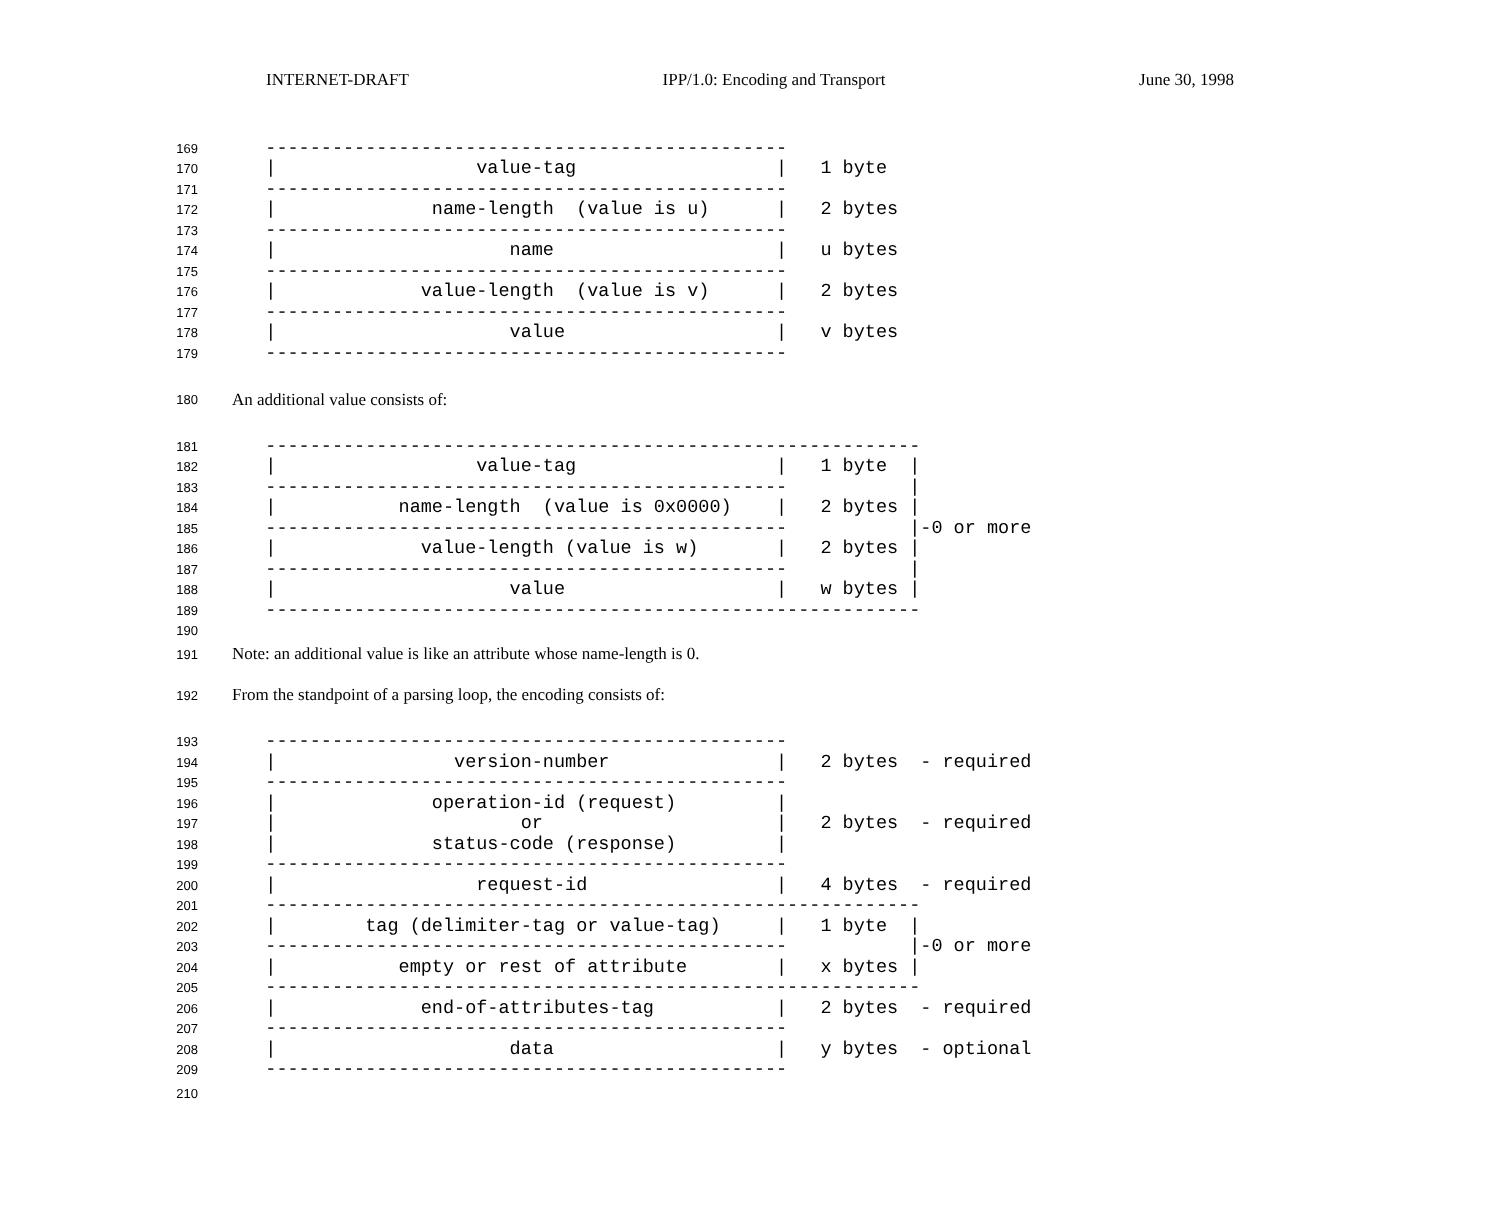INTERNET-DRAFT IPP/1.0: Encoding and Transport June 30, 1998
169 -----------------------------------------------
170 | value-tag | 1 byte
171 -----------------------------------------------
172 | name-length (value is u) | 2 bytes
173 -----------------------------------------------
174 | name | u bytes
175 -----------------------------------------------
176 | value-length (value is v) | 2 bytes
177 -----------------------------------------------
178 | value | v bytes
179 -----------------------------------------------
180 An additional value consists of:
181 -----------------------------------------------------------
182 | value-tag | 1 byte |
183 ----------------------------------------------- |
184 | name-length (value is 0x0000) | 2 bytes |
185 ----------------------------------------------- |-0 or more
186 | value-length (value is w) | 2 bytes |
187 ----------------------------------------------- |
188 | value | w bytes |
189 -----------------------------------------------------------
190
191 Note: an additional value is like an attribute whose name-length is 0.
192 From the standpoint of a parsing loop, the encoding consists of:
193 -----------------------------------------------
194 | version-number | 2 bytes - required
195 -----------------------------------------------
196 | operation-id (request) |
197 | or | 2 bytes - required
198 | status-code (response) |
199 -----------------------------------------------
200 | request-id | 4 bytes - required
201 -----------------------------------------------------------
202 | tag (delimiter-tag or value-tag) | 1 byte |
203 ----------------------------------------------- |-0 or more
204 | empty or rest of attribute | x bytes |
205 -----------------------------------------------------------
206 | end-of-attributes-tag | 2 bytes - required
207 -----------------------------------------------
208 | data | y bytes - optional
209 -----------------------------------------------
210